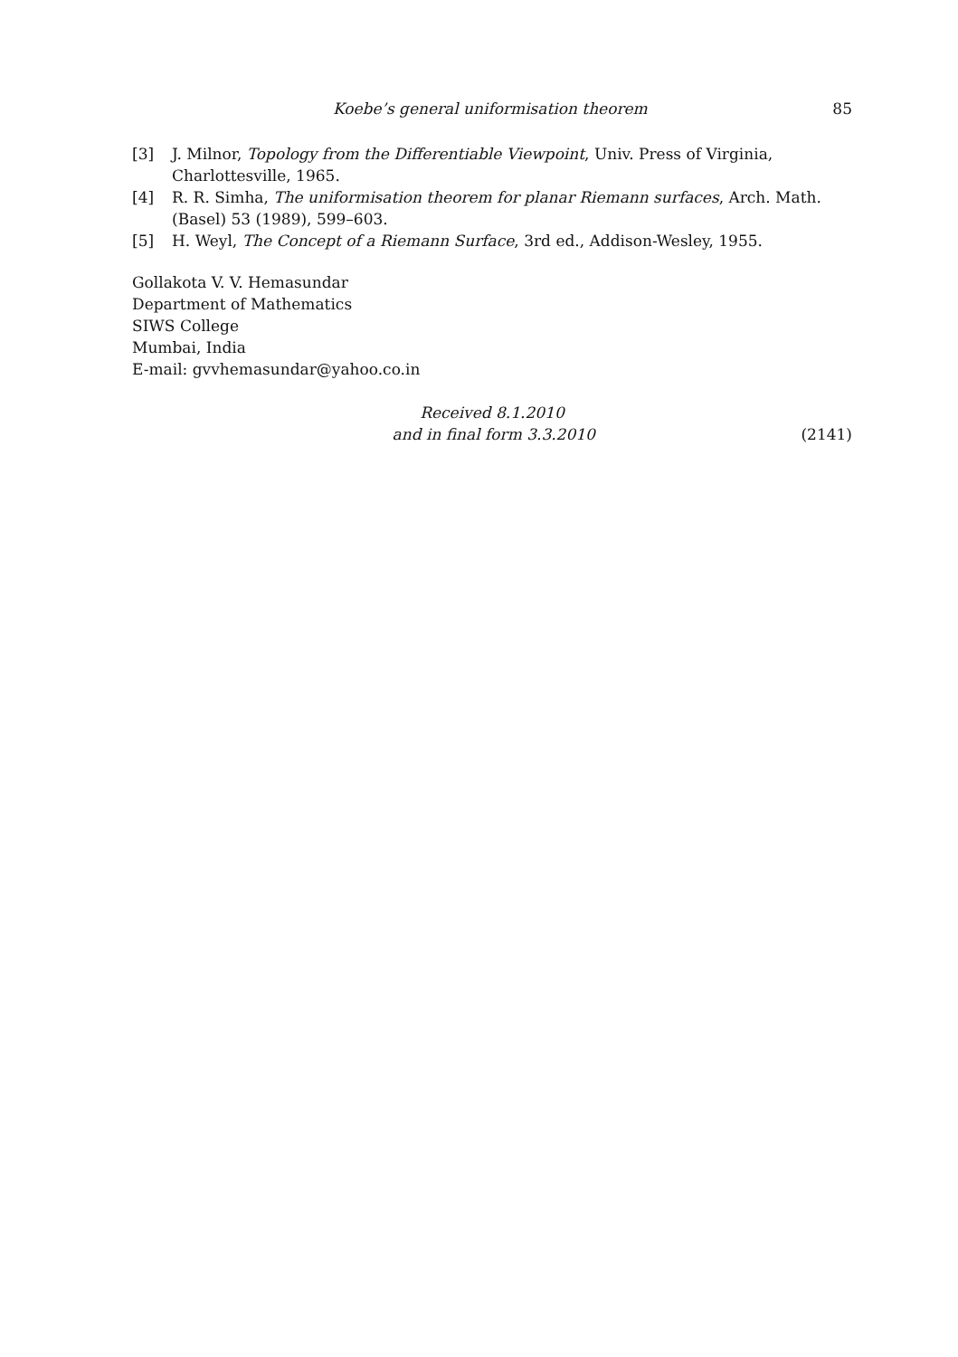Koebe’s general uniformisation theorem 85
[3] J. Milnor, Topology from the Differentiable Viewpoint, Univ. Press of Virginia, Charlottesville, 1965.
[4] R. R. Simha, The uniformisation theorem for planar Riemann surfaces, Arch. Math. (Basel) 53 (1989), 599–603.
[5] H. Weyl, The Concept of a Riemann Surface, 3rd ed., Addison-Wesley, 1955.
Gollakota V. V. Hemasundar
Department of Mathematics
SIWS College
Mumbai, India
E-mail: gvvhemasundar@yahoo.co.in
Received 8.1.2010
and in final form 3.3.2010 (2141)